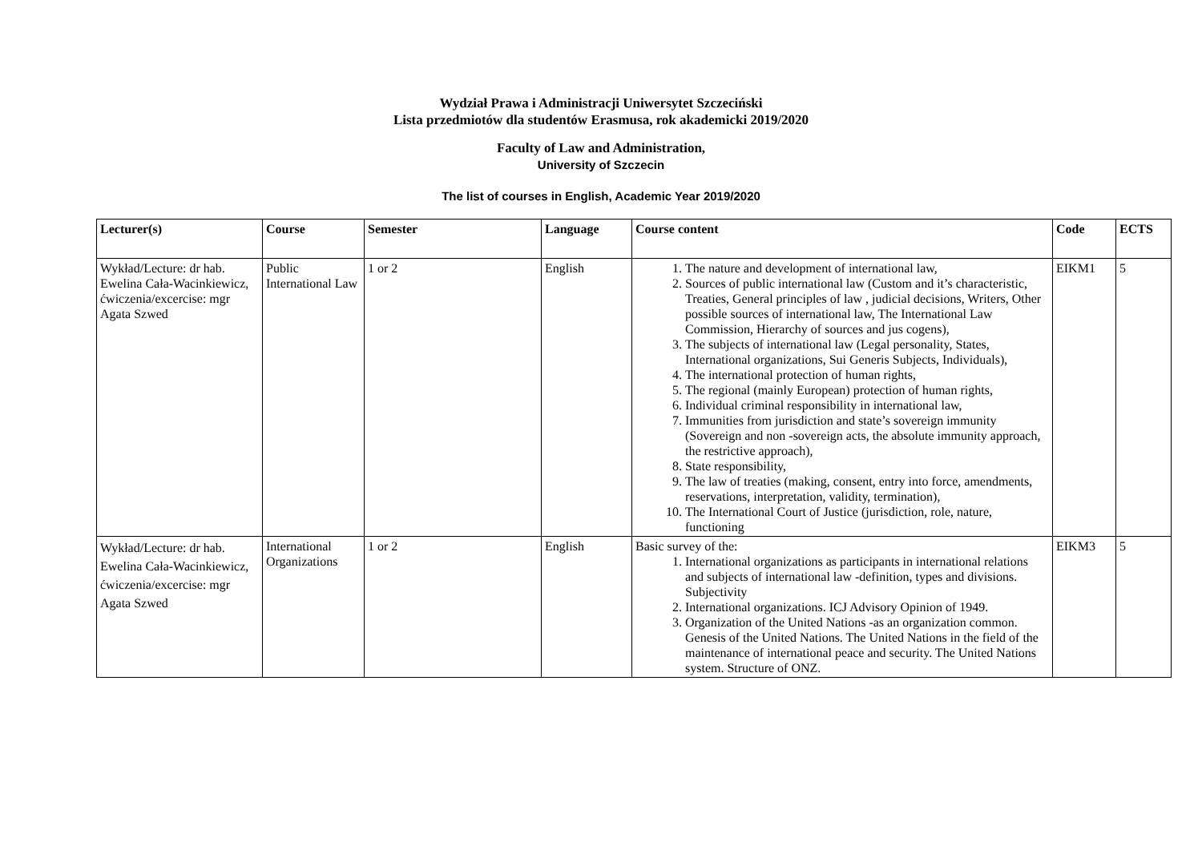Wydział Prawa i Administracji Uniwersytet Szczeciński
Lista przedmiotów dla studentów Erasmusa, rok akademicki 2019/2020
Faculty of Law and Administration,
University of Szczecin
The list of courses in English, Academic Year 2019/2020
| Lecturer(s) | Course | Semester | Language | Course content | Code | ECTS |
| --- | --- | --- | --- | --- | --- | --- |
| Wykład/Lecture: dr hab. Ewelina Cała-Wacinkiewicz, ćwiczenia/excercise: mgr Agata Szwed | Public International Law | 1 or 2 | English | 1. The nature and development of international law, 2. Sources of public international law (Custom and it’s characteristic, Treaties, General principles of law , judicial decisions, Writers, Other possible sources of international law, The International Law Commission, Hierarchy of sources and jus cogens), 3. The subjects of international law (Legal personality, States, International organizations, Sui Generis Subjects, Individuals), 4. The international protection of human rights, 5. The regional (mainly European) protection of human rights, 6. Individual criminal responsibility in international law, 7. Immunities from jurisdiction and state’s sovereign immunity (Sovereign and non -sovereign acts, the absolute immunity approach, the restrictive approach), 8. State responsibility, 9. The law of treaties (making, consent, entry into force, amendments, reservations, interpretation, validity, termination), 10. The International Court of Justice (jurisdiction, role, nature, functioning | EIKM1 | 5 |
| Wykład/Lecture: dr hab. Ewelina Cała-Wacinkiewicz, ćwiczenia/excercise: mgr Agata Szwed | International Organizations | 1 or 2 | English | Basic survey of the: 1. International organizations as participants in international relations and subjects of international law -definition, types and divisions. Subjectivity 2. International organizations. ICJ Advisory Opinion of 1949. 3. Organization of the United Nations -as an organization common. Genesis of the United Nations. The United Nations in the field of the maintenance of international peace and security. The United Nations system. Structure of ONZ. | EIKM3 | 5 |